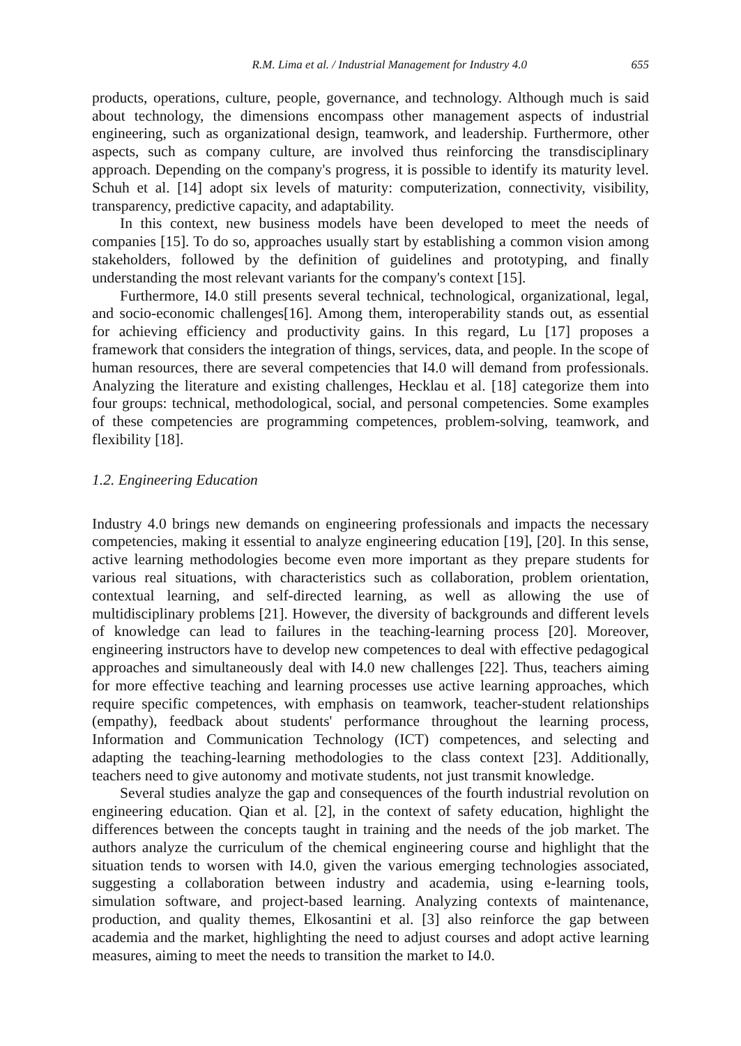R.M. Lima et al. / Industrial Management for Industry 4.0 655
products, operations, culture, people, governance, and technology. Although much is said about technology, the dimensions encompass other management aspects of industrial engineering, such as organizational design, teamwork, and leadership. Furthermore, other aspects, such as company culture, are involved thus reinforcing the transdisciplinary approach. Depending on the company's progress, it is possible to identify its maturity level. Schuh et al. [14] adopt six levels of maturity: computerization, connectivity, visibility, transparency, predictive capacity, and adaptability.
In this context, new business models have been developed to meet the needs of companies [15]. To do so, approaches usually start by establishing a common vision among stakeholders, followed by the definition of guidelines and prototyping, and finally understanding the most relevant variants for the company's context [15].
Furthermore, I4.0 still presents several technical, technological, organizational, legal, and socio-economic challenges[16]. Among them, interoperability stands out, as essential for achieving efficiency and productivity gains. In this regard, Lu [17] proposes a framework that considers the integration of things, services, data, and people. In the scope of human resources, there are several competencies that I4.0 will demand from professionals. Analyzing the literature and existing challenges, Hecklau et al. [18] categorize them into four groups: technical, methodological, social, and personal competencies. Some examples of these competencies are programming competences, problem-solving, teamwork, and flexibility [18].
1.2. Engineering Education
Industry 4.0 brings new demands on engineering professionals and impacts the necessary competencies, making it essential to analyze engineering education [19], [20]. In this sense, active learning methodologies become even more important as they prepare students for various real situations, with characteristics such as collaboration, problem orientation, contextual learning, and self-directed learning, as well as allowing the use of multidisciplinary problems [21]. However, the diversity of backgrounds and different levels of knowledge can lead to failures in the teaching-learning process [20]. Moreover, engineering instructors have to develop new competences to deal with effective pedagogical approaches and simultaneously deal with I4.0 new challenges [22]. Thus, teachers aiming for more effective teaching and learning processes use active learning approaches, which require specific competences, with emphasis on teamwork, teacher-student relationships (empathy), feedback about students' performance throughout the learning process, Information and Communication Technology (ICT) competences, and selecting and adapting the teaching-learning methodologies to the class context [23]. Additionally, teachers need to give autonomy and motivate students, not just transmit knowledge.
Several studies analyze the gap and consequences of the fourth industrial revolution on engineering education. Qian et al. [2], in the context of safety education, highlight the differences between the concepts taught in training and the needs of the job market. The authors analyze the curriculum of the chemical engineering course and highlight that the situation tends to worsen with I4.0, given the various emerging technologies associated, suggesting a collaboration between industry and academia, using e-learning tools, simulation software, and project-based learning. Analyzing contexts of maintenance, production, and quality themes, Elkosantini et al. [3] also reinforce the gap between academia and the market, highlighting the need to adjust courses and adopt active learning measures, aiming to meet the needs to transition the market to I4.0.